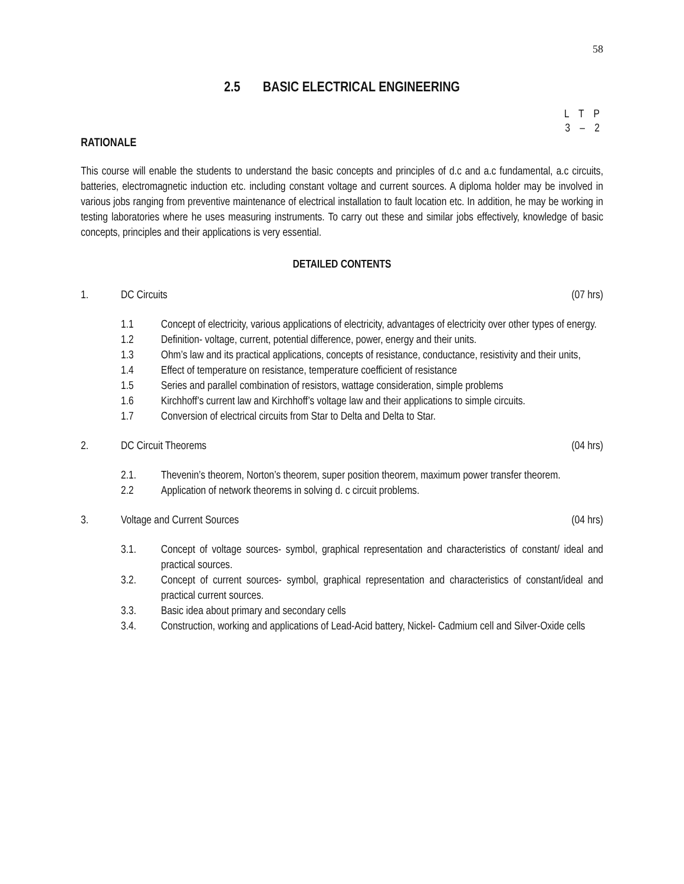58
2.5 BASIC ELECTRICAL ENGINEERING
L T P
3 – 2
RATIONALE
This course will enable the students to understand the basic concepts and principles of d.c and a.c fundamental, a.c circuits, batteries, electromagnetic induction etc. including constant voltage and current sources. A diploma holder may be involved in various jobs ranging from preventive maintenance of electrical installation to fault location etc. In addition, he may be working in testing laboratories where he uses measuring instruments. To carry out these and similar jobs effectively, knowledge of basic concepts, principles and their applications is very essential.
DETAILED CONTENTS
1. DC Circuits (07 hrs)
1.1 Concept of electricity, various applications of electricity, advantages of electricity over other types of energy.
1.2 Definition- voltage, current, potential difference, power, energy and their units.
1.3 Ohm’s law and its practical applications, concepts of resistance, conductance, resistivity and their units,
1.4 Effect of temperature on resistance, temperature coefficient of resistance
1.5 Series and parallel combination of resistors, wattage consideration, simple problems
1.6 Kirchhoff’s current law and Kirchhoff’s voltage law and their applications to simple circuits.
1.7 Conversion of electrical circuits from Star to Delta and Delta to Star.
2. DC Circuit Theorems (04 hrs)
2.1. Thevenin’s theorem, Norton’s theorem, super position theorem, maximum power transfer theorem.
2.2 Application of network theorems in solving d. c circuit problems.
3. Voltage and Current Sources (04 hrs)
3.1. Concept of voltage sources- symbol, graphical representation and characteristics of constant/ ideal and practical sources.
3.2. Concept of current sources- symbol, graphical representation and characteristics of constant/ideal and practical current sources.
3.3. Basic idea about primary and secondary cells
3.4. Construction, working and applications of Lead-Acid battery, Nickel- Cadmium cell and Silver-Oxide cells